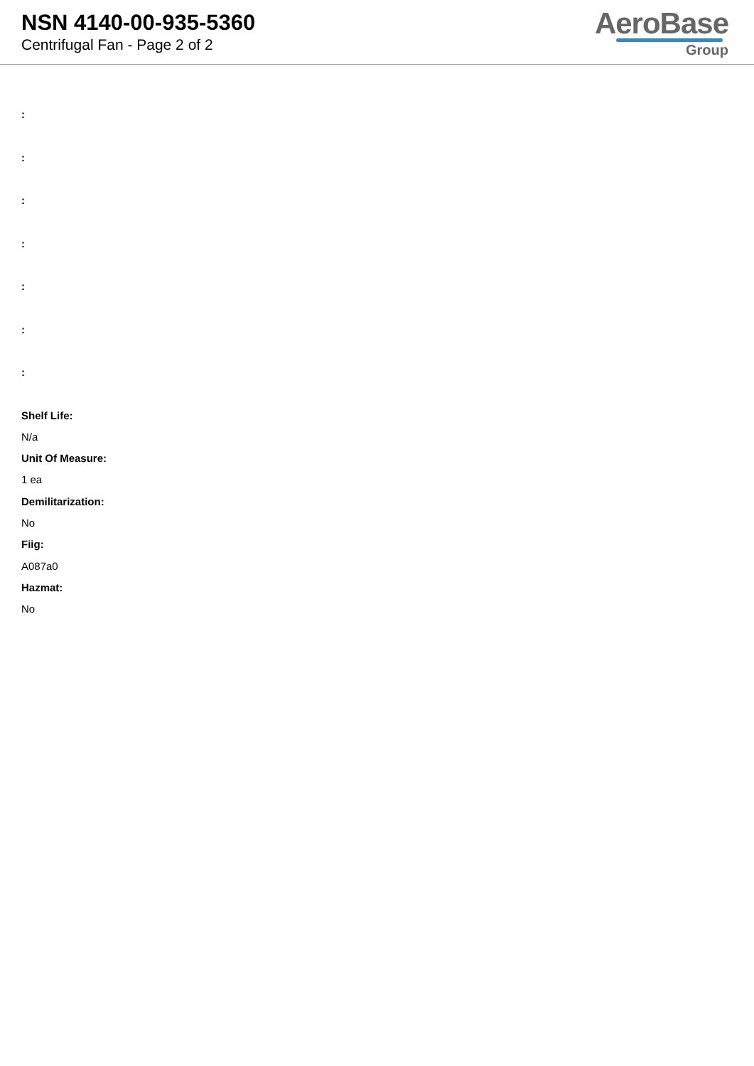NSN 4140-00-935-5360
Centrifugal Fan - Page 2 of 2
AeroBase
Group
:
:
:
:
:
:
:
Shelf Life:
N/a
Unit Of Measure:
1 ea
Demilitarization:
No
Fiig:
A087a0
Hazmat:
No